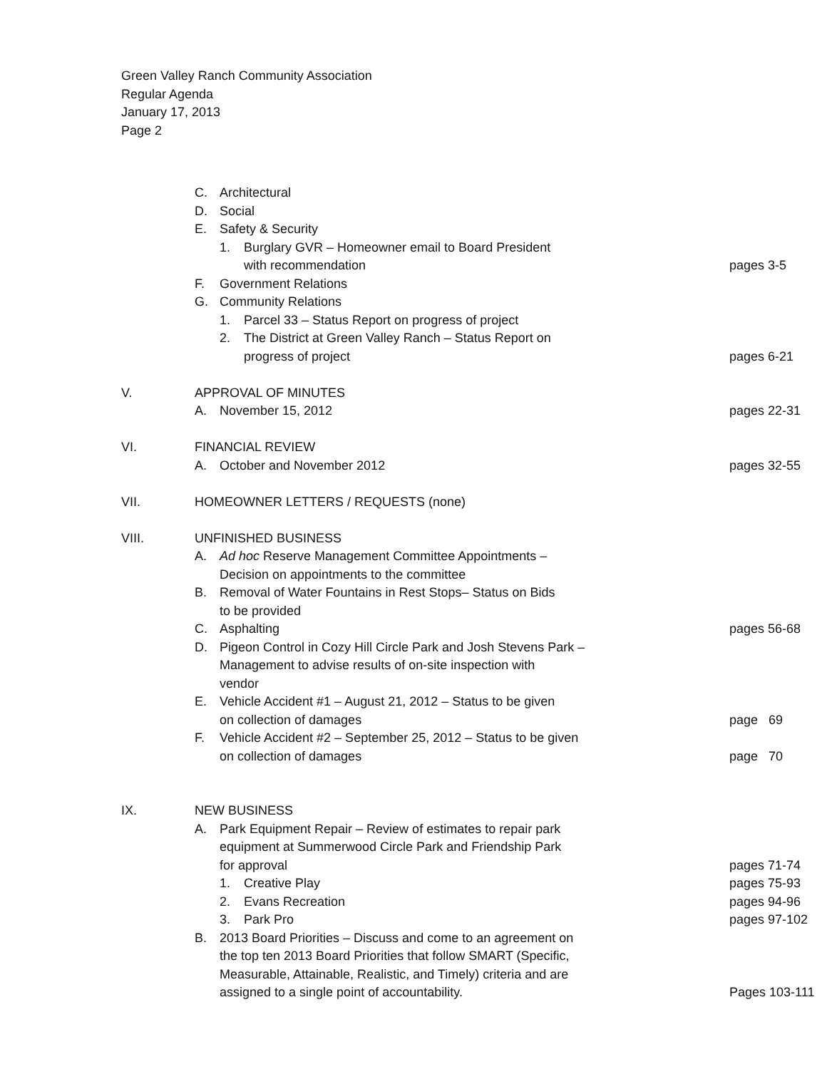Green Valley Ranch Community Association
Regular Agenda
January 17, 2013
Page 2
C. Architectural
D. Social
E. Safety & Security
1. Burglary GVR – Homeowner email to Board President
with recommendation pages 3-5
F. Government Relations
G. Community Relations
1. Parcel 33 – Status Report on progress of project
2. The District at Green Valley Ranch – Status Report on
progress of project pages 6-21
V. APPROVAL OF MINUTES
A. November 15, 2012 pages 22-31
VI. FINANCIAL REVIEW
A. October and November 2012 pages 32-55
VII. HOMEOWNER LETTERS / REQUESTS (none)
VIII. UNFINISHED BUSINESS
A. Ad hoc Reserve Management Committee Appointments –
Decision on appointments to the committee
B. Removal of Water Fountains in Rest Stops– Status on Bids
to be provided
C. Asphalting pages 56-68
D. Pigeon Control in Cozy Hill Circle Park and Josh Stevens Park –
Management to advise results of on-site inspection with
vendor
E. Vehicle Accident #1 – August 21, 2012 – Status to be given
on collection of damages
page 69
F. Vehicle Accident #2 – September 25, 2012 – Status to be given
on collection of damages
page 70
IX. NEW BUSINESS
A. Park Equipment Repair – Review of estimates to repair park
equipment at Summerwood Circle Park and Friendship Park
for approval
pages 71-74
1. Creative Play pages 75-93
2. Evans Recreation pages 94-96
3. Park Pro pages 97-102
B. 2013 Board Priorities – Discuss and come to an agreement on
the top ten 2013 Board Priorities that follow SMART (Specific,
Measurable, Attainable, Realistic, and Timely) criteria and are
assigned to a single point of accountability.
Pages 103-111